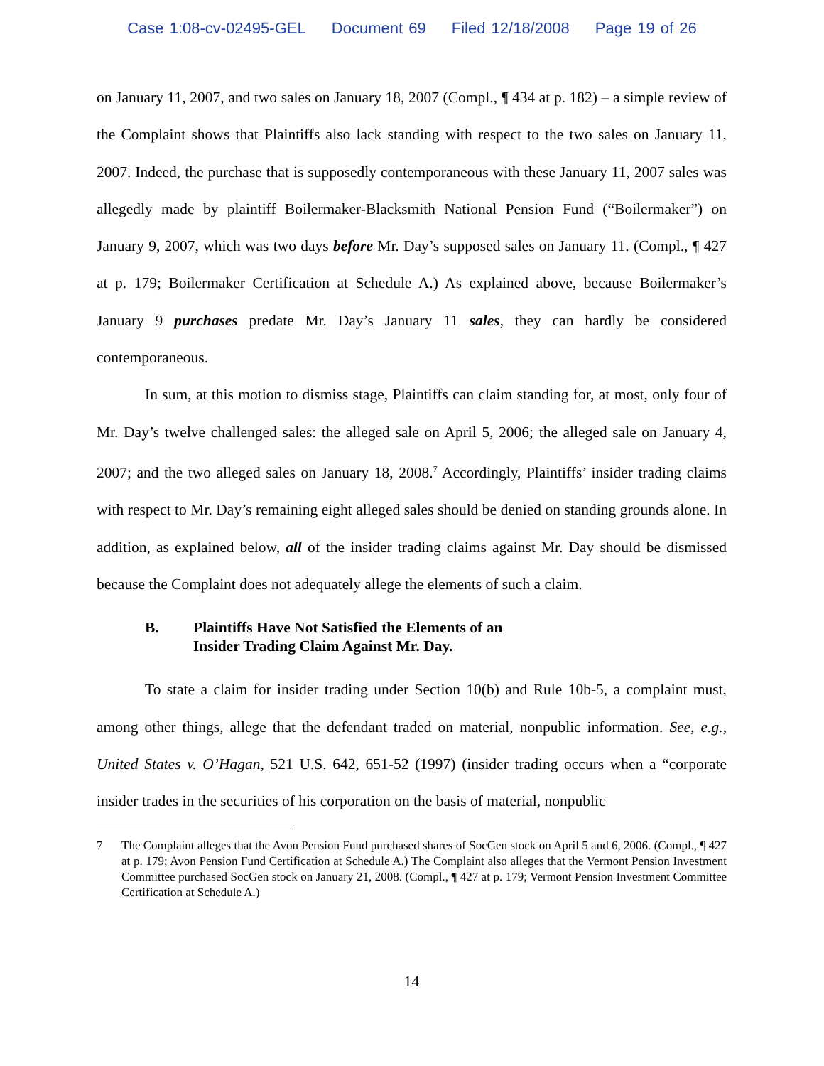Case 1:08-cv-02495-GEL Document 69 Filed 12/18/2008 Page 19 of 26
on January 11, 2007, and two sales on January 18, 2007 (Compl., ¶ 434 at p. 182) – a simple review of the Complaint shows that Plaintiffs also lack standing with respect to the two sales on January 11, 2007. Indeed, the purchase that is supposedly contemporaneous with these January 11, 2007 sales was allegedly made by plaintiff Boilermaker-Blacksmith National Pension Fund (“Boilermaker”) on January 9, 2007, which was two days before Mr. Day’s supposed sales on January 11. (Compl., ¶ 427 at p. 179; Boilermaker Certification at Schedule A.) As explained above, because Boilermaker’s January 9 purchases predate Mr. Day’s January 11 sales, they can hardly be considered contemporaneous.
In sum, at this motion to dismiss stage, Plaintiffs can claim standing for, at most, only four of Mr. Day’s twelve challenged sales: the alleged sale on April 5, 2006; the alleged sale on January 4, 2007; and the two alleged sales on January 18, 2008.<sup>7</sup> Accordingly, Plaintiffs’ insider trading claims with respect to Mr. Day’s remaining eight alleged sales should be denied on standing grounds alone. In addition, as explained below, all of the insider trading claims against Mr. Day should be dismissed because the Complaint does not adequately allege the elements of such a claim.
B. Plaintiffs Have Not Satisfied the Elements of an
Insider Trading Claim Against Mr. Day.
To state a claim for insider trading under Section 10(b) and Rule 10b-5, a complaint must, among other things, allege that the defendant traded on material, nonpublic information. See, e.g., United States v. O’Hagan, 521 U.S. 642, 651-52 (1997) (insider trading occurs when a “corporate insider trades in the securities of his corporation on the basis of material, nonpublic
7 The Complaint alleges that the Avon Pension Fund purchased shares of SocGen stock on April 5 and 6, 2006. (Compl., ¶ 427 at p. 179; Avon Pension Fund Certification at Schedule A.) The Complaint also alleges that the Vermont Pension Investment Committee purchased SocGen stock on January 21, 2008. (Compl., ¶ 427 at p. 179; Vermont Pension Investment Committee Certification at Schedule A.)
14